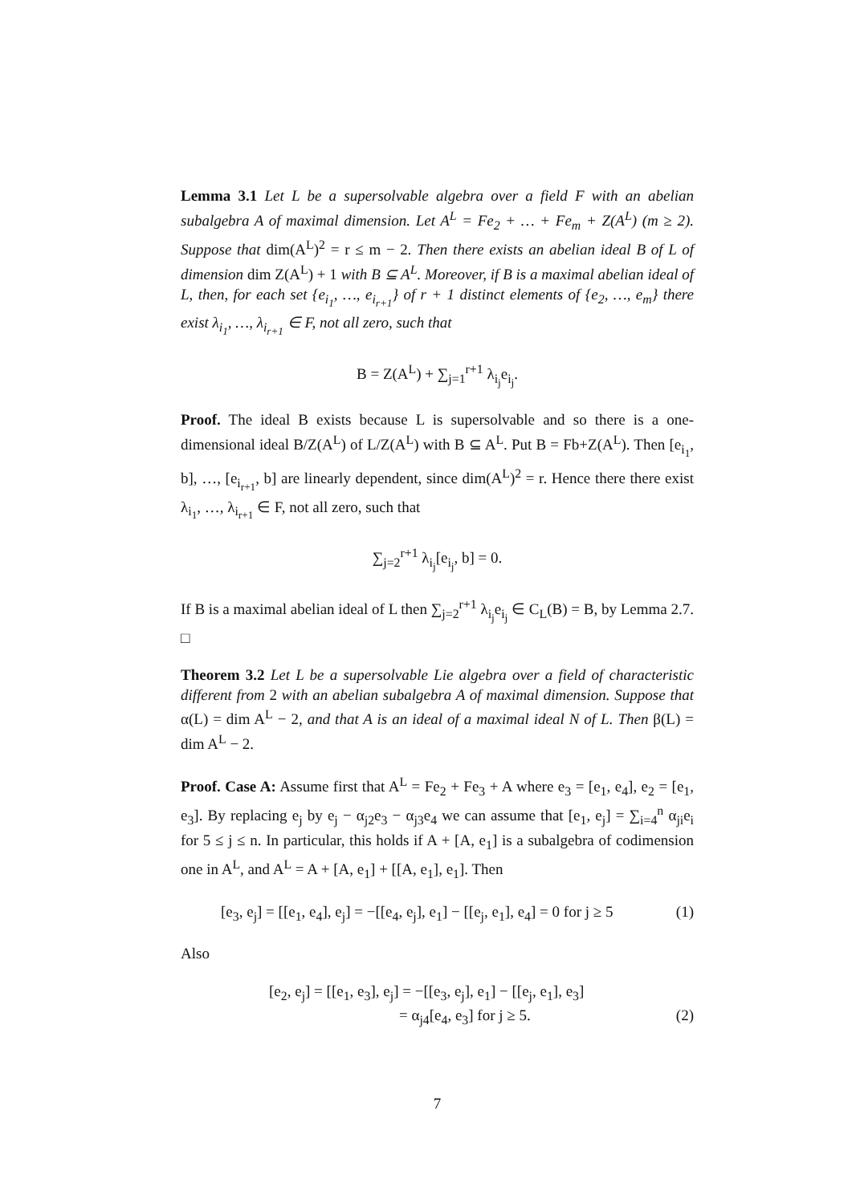Lemma 3.1 Let L be a supersolvable algebra over a field F with an abelian subalgebra A of maximal dimension. Let A<sup>L</sup> = Fe<sub>2</sub> + … + Fe<sub>m</sub> + Z(A<sup>L</sup>) (m ≥ 2). Suppose that dim(A<sup>L</sup>)<sup>2</sup> = r ≤ m − 2. Then there exists an abelian ideal B of L of dimension dim Z(A<sup>L</sup>) + 1 with B ⊆ A<sup>L</sup>. Moreover, if B is a maximal abelian ideal of L, then, for each set {e<sub>i<sub>1</sub></sub>, …, e<sub>i<sub>r+1</sub></sub>} of r + 1 distinct elements of {e<sub>2</sub>, …, e<sub>m</sub>} there exist λ<sub>i<sub>1</sub></sub>, …, λ<sub>i<sub>r+1</sub></sub> ∈ F, not all zero, such that
B = Z(A<sup>L</sup>) + ∑<sub>j=1</sub><sup>r+1</sup> λ<sub>i<sub>j</sub></sub>e<sub>i<sub>j</sub></sub>.
Proof. The ideal B exists because L is supersolvable and so there is a one-dimensional ideal B/Z(A<sup>L</sup>) of L/Z(A<sup>L</sup>) with B ⊆ A<sup>L</sup>. Put B = Fb+Z(A<sup>L</sup>). Then [e<sub>i<sub>1</sub></sub>, b], …, [e<sub>i<sub>r+1</sub></sub>, b] are linearly dependent, since dim(A<sup>L</sup>)<sup>2</sup> = r. Hence there there exist λ<sub>i<sub>1</sub></sub>, …, λ<sub>i<sub>r+1</sub></sub> ∈ F, not all zero, such that
∑<sub>j=2</sub><sup>r+1</sup> λ<sub>i<sub>j</sub></sub>[e<sub>i<sub>j</sub></sub>, b] = 0.
If B is a maximal abelian ideal of L then ∑<sub>j=2</sub><sup>r+1</sup> λ<sub>i<sub>j</sub></sub>e<sub>i<sub>j</sub></sub> ∈ C<sub>L</sub>(B) = B, by Lemma 2.7. □
Theorem 3.2 Let L be a supersolvable Lie algebra over a field of characteristic different from 2 with an abelian subalgebra A of maximal dimension. Suppose that α(L) = dim A<sup>L</sup> − 2, and that A is an ideal of a maximal ideal N of L. Then β(L) = dim A<sup>L</sup> − 2.
Proof. Case A: Assume first that A<sup>L</sup> = Fe<sub>2</sub> + Fe<sub>3</sub> + A where e<sub>3</sub> = [e<sub>1</sub>, e<sub>4</sub>], e<sub>2</sub> = [e<sub>1</sub>, e<sub>3</sub>]. By replacing e<sub>j</sub> by e<sub>j</sub> − α<sub>j2</sub>e<sub>3</sub> − α<sub>j3</sub>e<sub>4</sub> we can assume that [e<sub>1</sub>, e<sub>j</sub>] = ∑<sub>i=4</sub><sup>n</sup> α<sub>ji</sub>e<sub>i</sub> for 5 ≤ j ≤ n. In particular, this holds if A + [A, e<sub>1</sub>] is a subalgebra of codimension one in A<sup>L</sup>, and A<sup>L</sup> = A + [A, e<sub>1</sub>] + [[A, e<sub>1</sub>], e<sub>1</sub>]. Then
[e<sub>3</sub>, e<sub>j</sub>] = [[e<sub>1</sub>, e<sub>4</sub>], e<sub>j</sub>] = −[[e<sub>4</sub>, e<sub>j</sub>], e<sub>1</sub>] − [[e<sub>j</sub>, e<sub>1</sub>], e<sub>4</sub>] = 0 for j ≥ 5 (1)
Also
[e<sub>2</sub>, e<sub>j</sub>] = [[e<sub>1</sub>, e<sub>3</sub>], e<sub>j</sub>] = −[[e<sub>3</sub>, e<sub>j</sub>], e<sub>1</sub>] − [[e<sub>j</sub>, e<sub>1</sub>], e<sub>3</sub>]
= α<sub>j4</sub>[e<sub>4</sub>, e<sub>3</sub>] for j ≥ 5. (2)
7